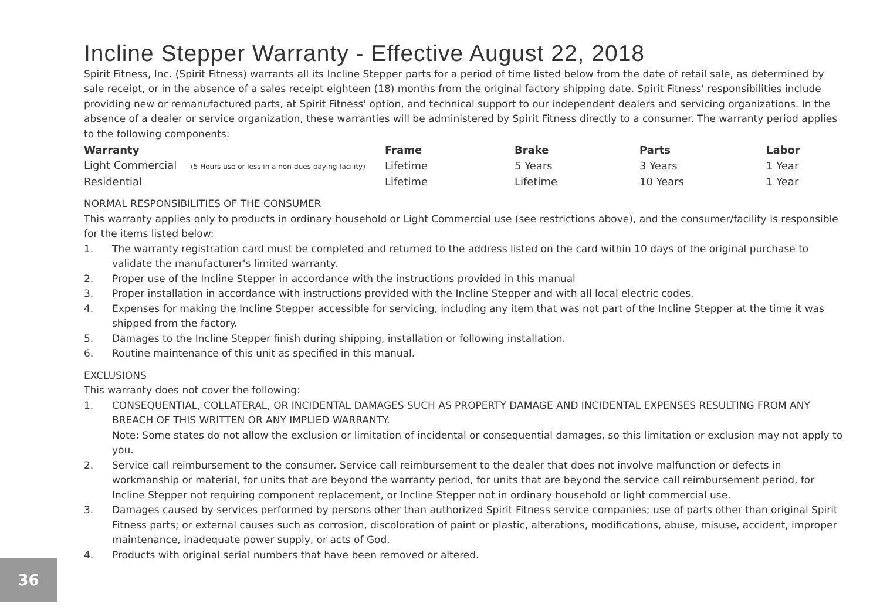Incline Stepper Warranty - Effective August 22, 2018
Spirit Fitness, Inc. (Spirit Fitness) warrants all its Incline Stepper parts for a period of time listed below from the date of retail sale, as determined by sale receipt, or in the absence of a sales receipt eighteen (18) months from the original factory shipping date. Spirit Fitness' responsibilities include providing new or remanufactured parts, at Spirit Fitness' option, and technical support to our independent dealers and servicing organizations. In the absence of a dealer or service organization, these warranties will be administered by Spirit Fitness directly to a consumer. The warranty period applies to the following components:
| Warranty | Frame | Brake | Parts | Labor |
| --- | --- | --- | --- | --- |
| Light Commercial (5 Hours use or less in a non-dues paying facility) | Lifetime | 5 Years | 3 Years | 1 Year |
| Residential | Lifetime | Lifetime | 10 Years | 1 Year |
NORMAL RESPONSIBILITIES OF THE CONSUMER
This warranty applies only to products in ordinary household or Light Commercial use (see restrictions above), and the consumer/facility is responsible for the items listed below:
1. The warranty registration card must be completed and returned to the address listed on the card within 10 days of the original purchase to validate the manufacturer's limited warranty.
2. Proper use of the Incline Stepper in accordance with the instructions provided in this manual
3. Proper installation in accordance with instructions provided with the Incline Stepper and with all local electric codes.
4. Expenses for making the Incline Stepper accessible for servicing, including any item that was not part of the Incline Stepper at the time it was shipped from the factory.
5. Damages to the Incline Stepper finish during shipping, installation or following installation.
6. Routine maintenance of this unit as specified in this manual.
EXCLUSIONS
This warranty does not cover the following:
1. CONSEQUENTIAL, COLLATERAL, OR INCIDENTAL DAMAGES SUCH AS PROPERTY DAMAGE AND INCIDENTAL EXPENSES RESULTING FROM ANY BREACH OF THIS WRITTEN OR ANY IMPLIED WARRANTY.
Note: Some states do not allow the exclusion or limitation of incidental or consequential damages, so this limitation or exclusion may not apply to you.
2. Service call reimbursement to the consumer. Service call reimbursement to the dealer that does not involve malfunction or defects in workmanship or material, for units that are beyond the warranty period, for units that are beyond the service call reimbursement period, for Incline Stepper not requiring component replacement, or Incline Stepper not in ordinary household or light commercial use.
3. Damages caused by services performed by persons other than authorized Spirit Fitness service companies; use of parts other than original Spirit Fitness parts; or external causes such as corrosion, discoloration of paint or plastic, alterations, modifications, abuse, misuse, accident, improper maintenance, inadequate power supply, or acts of God.
4. Products with original serial numbers that have been removed or altered.
36